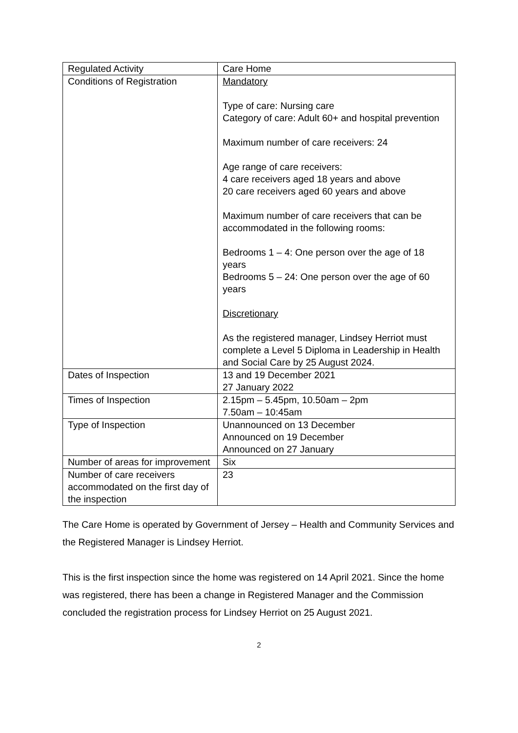| Regulated Activity | Care Home |
| Conditions of Registration | Mandatory Type of care: Nursing care Category of care: Adult 60+ and hospital prevention Maximum number of care receivers: 24 Age range of care receivers: 4 care receivers aged 18 years and above 20 care receivers aged 60 years and above Maximum number of care receivers that can be accommodated in the following rooms: Bedrooms 1 – 4: One person over the age of 18 years Bedrooms 5 – 24: One person over the age of 60 years Discretionary As the registered manager, Lindsey Herriot must complete a Level 5 Diploma in Leadership in Health and Social Care by 25 August 2024. |
| Dates of Inspection | 13 and 19 December 2021 27 January 2022 |
| Times of Inspection | 2.15pm – 5.45pm, 10.50am – 2pm 7.50am – 10:45am |
| Type of Inspection | Unannounced on 13 December Announced on 19 December Announced on 27 January |
| Number of areas for improvement | Six |
| Number of care receivers accommodated on the first day of the inspection | 23 |
The Care Home is operated by Government of Jersey – Health and Community Services and the Registered Manager is Lindsey Herriot.
This is the first inspection since the home was registered on 14 April 2021. Since the home was registered, there has been a change in Registered Manager and the Commission concluded the registration process for Lindsey Herriot on 25 August 2021.
2